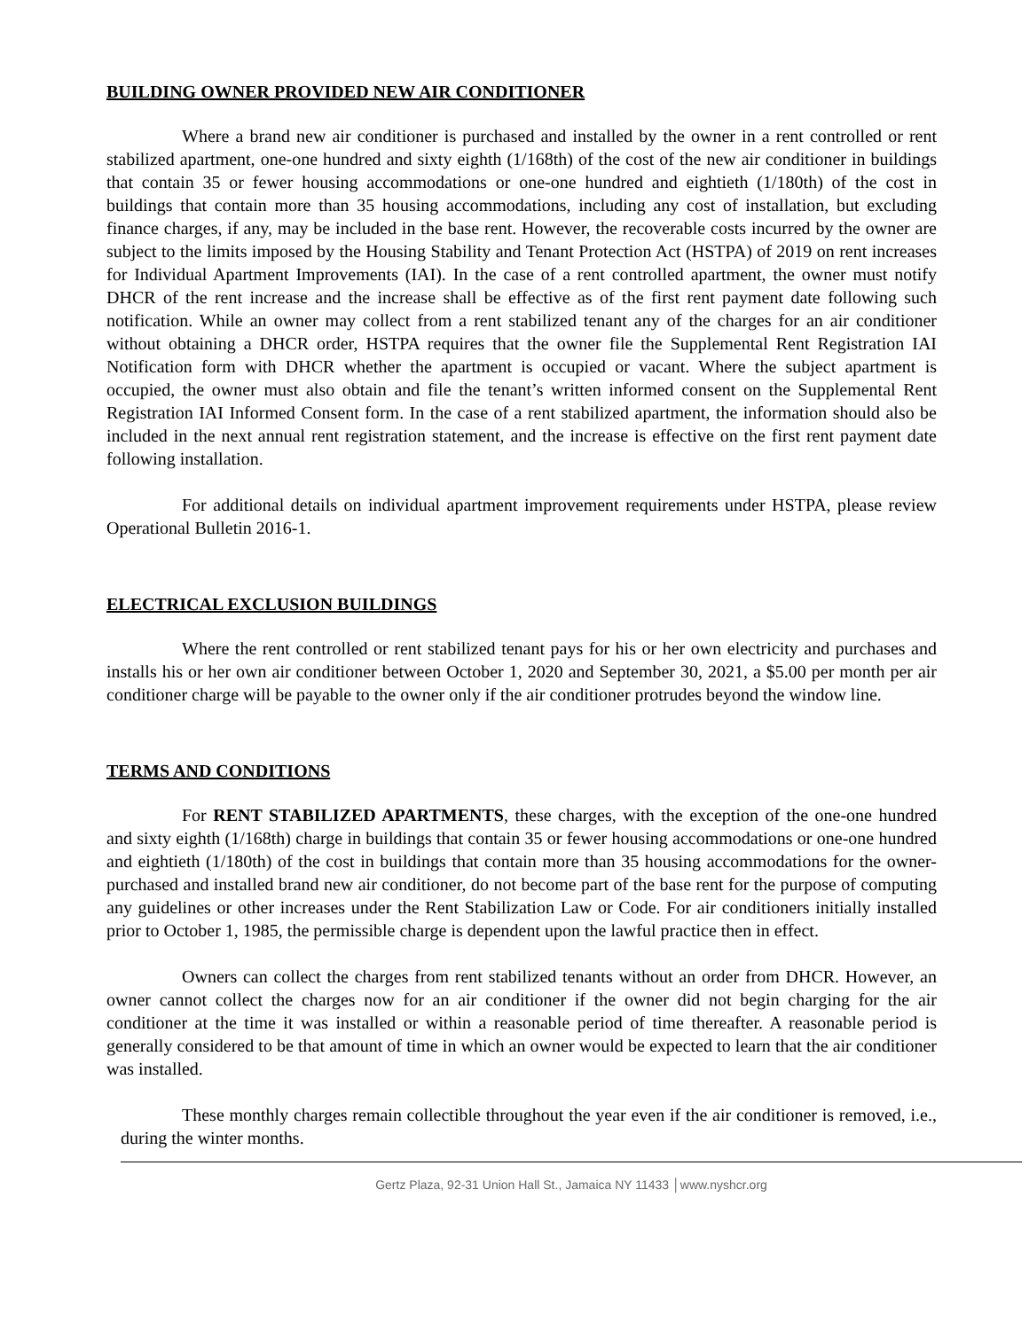BUILDING OWNER PROVIDED NEW AIR CONDITIONER
Where a brand new air conditioner is purchased and installed by the owner in a rent controlled or rent stabilized apartment, one-one hundred and sixty eighth (1/168th) of the cost of the new air conditioner in buildings that contain 35 or fewer housing accommodations or one-one hundred and eightieth (1/180th) of the cost in buildings that contain more than 35 housing accommodations, including any cost of installation, but excluding finance charges, if any, may be included in the base rent. However, the recoverable costs incurred by the owner are subject to the limits imposed by the Housing Stability and Tenant Protection Act (HSTPA) of 2019 on rent increases for Individual Apartment Improvements (IAI). In the case of a rent controlled apartment, the owner must notify DHCR of the rent increase and the increase shall be effective as of the first rent payment date following such notification. While an owner may collect from a rent stabilized tenant any of the charges for an air conditioner without obtaining a DHCR order, HSTPA requires that the owner file the Supplemental Rent Registration IAI Notification form with DHCR whether the apartment is occupied or vacant. Where the subject apartment is occupied, the owner must also obtain and file the tenant’s written informed consent on the Supplemental Rent Registration IAI Informed Consent form. In the case of a rent stabilized apartment, the information should also be included in the next annual rent registration statement, and the increase is effective on the first rent payment date following installation.
For additional details on individual apartment improvement requirements under HSTPA, please review Operational Bulletin 2016-1.
ELECTRICAL EXCLUSION BUILDINGS
Where the rent controlled or rent stabilized tenant pays for his or her own electricity and purchases and installs his or her own air conditioner between October 1, 2020 and September 30, 2021, a $5.00 per month per air conditioner charge will be payable to the owner only if the air conditioner protrudes beyond the window line.
TERMS AND CONDITIONS
For RENT STABILIZED APARTMENTS, these charges, with the exception of the one-one hundred and sixty eighth (1/168th) charge in buildings that contain 35 or fewer housing accommodations or one-one hundred and eightieth (1/180th) of the cost in buildings that contain more than 35 housing accommodations for the owner-purchased and installed brand new air conditioner, do not become part of the base rent for the purpose of computing any guidelines or other increases under the Rent Stabilization Law or Code. For air conditioners initially installed prior to October 1, 1985, the permissible charge is dependent upon the lawful practice then in effect.
Owners can collect the charges from rent stabilized tenants without an order from DHCR. However, an owner cannot collect the charges now for an air conditioner if the owner did not begin charging for the air conditioner at the time it was installed or within a reasonable period of time thereafter. A reasonable period is generally considered to be that amount of time in which an owner would be expected to learn that the air conditioner was installed.
These monthly charges remain collectible throughout the year even if the air conditioner is removed, i.e., during the winter months.
Gertz Plaza, 92-31 Union Hall St., Jamaica NY 11433 │www.nyshcr.org